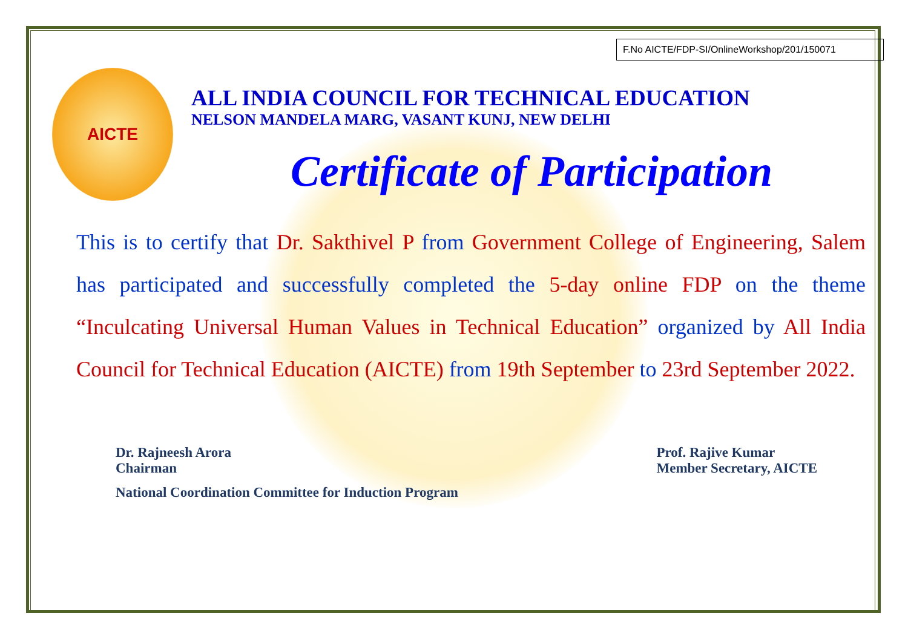F.No AICTE/FDP-SI/OnlineWorkshop/201/150071
AICTE
ALL INDIA COUNCIL FOR TECHNICAL EDUCATION
NELSON MANDELA MARG, VASANT KUNJ, NEW DELHI
Certificate of Participation
This is to certify that Dr. Sakthivel P from Government College of Engineering, Salem has participated and successfully completed the 5-day online FDP on the theme “Inculcating Universal Human Values in Technical Education” organized by All India Council for Technical Education (AICTE) from 19th September to 23rd September 2022.
Dr. Rajneesh Arora
Chairman
National Coordination Committee for Induction Program
Prof. Rajive Kumar
Member Secretary, AICTE